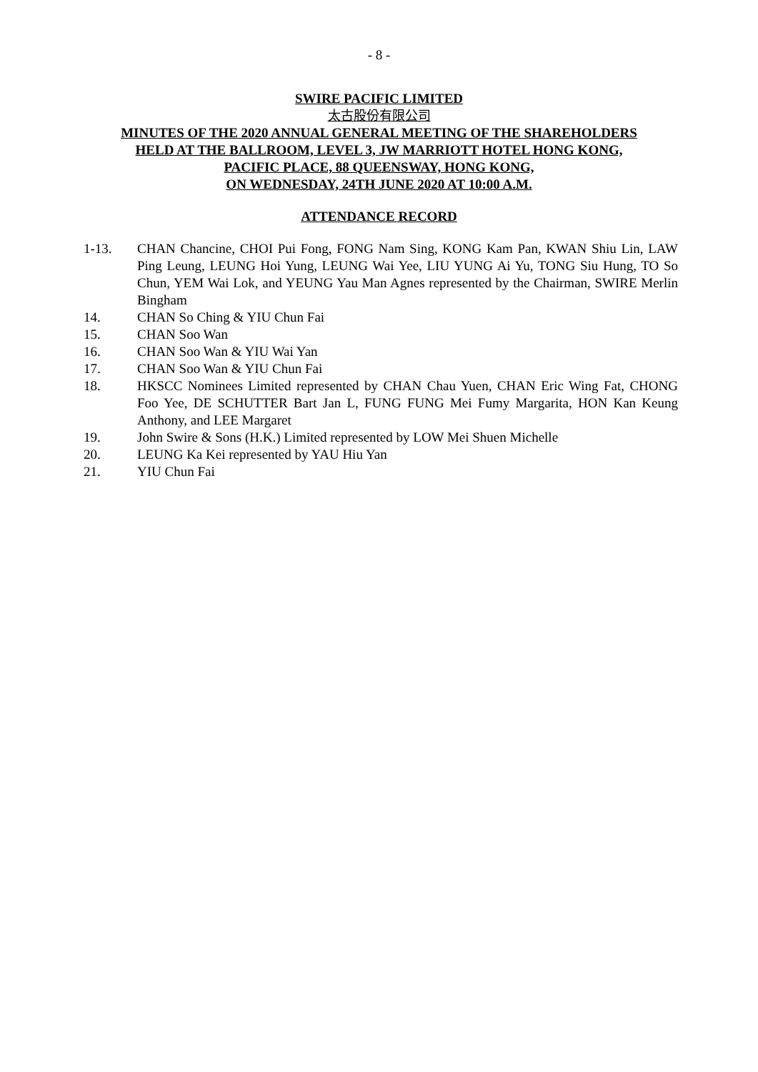- 8 -
SWIRE PACIFIC LIMITED
太古股份有限公司
MINUTES OF THE 2020 ANNUAL GENERAL MEETING OF THE SHAREHOLDERS
HELD AT THE BALLROOM, LEVEL 3, JW MARRIOTT HOTEL HONG KONG,
PACIFIC PLACE, 88 QUEENSWAY, HONG KONG,
ON WEDNESDAY, 24TH JUNE 2020 AT 10:00 A.M.
ATTENDANCE RECORD
1-13. CHAN Chancine, CHOI Pui Fong, FONG Nam Sing, KONG Kam Pan, KWAN Shiu Lin, LAW Ping Leung, LEUNG Hoi Yung, LEUNG Wai Yee, LIU YUNG Ai Yu, TONG Siu Hung, TO So Chun, YEM Wai Lok, and YEUNG Yau Man Agnes represented by the Chairman, SWIRE Merlin Bingham
14. CHAN So Ching & YIU Chun Fai
15. CHAN Soo Wan
16. CHAN Soo Wan & YIU Wai Yan
17. CHAN Soo Wan & YIU Chun Fai
18. HKSCC Nominees Limited represented by CHAN Chau Yuen, CHAN Eric Wing Fat, CHONG Foo Yee, DE SCHUTTER Bart Jan L, FUNG FUNG Mei Fumy Margarita, HON Kan Keung Anthony, and LEE Margaret
19. John Swire & Sons (H.K.) Limited represented by LOW Mei Shuen Michelle
20. LEUNG Ka Kei represented by YAU Hiu Yan
21. YIU Chun Fai